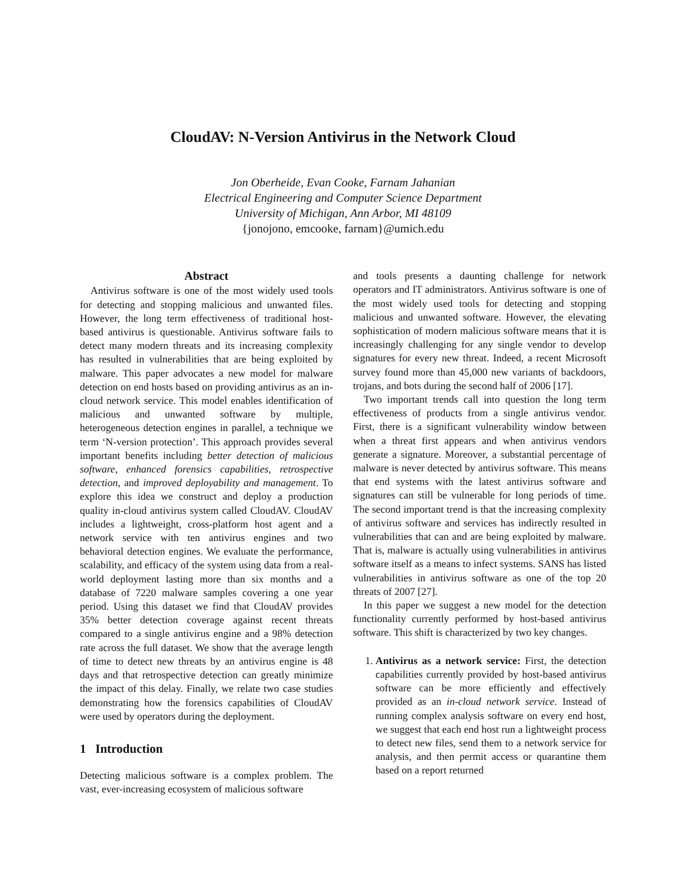CloudAV: N-Version Antivirus in the Network Cloud
Jon Oberheide, Evan Cooke, Farnam Jahanian
Electrical Engineering and Computer Science Department
University of Michigan, Ann Arbor, MI 48109
{jonojono, emcooke, farnam}@umich.edu
Abstract
Antivirus software is one of the most widely used tools for detecting and stopping malicious and unwanted files. However, the long term effectiveness of traditional host-based antivirus is questionable. Antivirus software fails to detect many modern threats and its increasing complexity has resulted in vulnerabilities that are being exploited by malware. This paper advocates a new model for malware detection on end hosts based on providing antivirus as an in-cloud network service. This model enables identification of malicious and unwanted software by multiple, heterogeneous detection engines in parallel, a technique we term ‘N-version protection’. This approach provides several important benefits including better detection of malicious software, enhanced forensics capabilities, retrospective detection, and improved deployability and management. To explore this idea we construct and deploy a production quality in-cloud antivirus system called CloudAV. CloudAV includes a lightweight, cross-platform host agent and a network service with ten antivirus engines and two behavioral detection engines. We evaluate the performance, scalability, and efficacy of the system using data from a real-world deployment lasting more than six months and a database of 7220 malware samples covering a one year period. Using this dataset we find that CloudAV provides 35% better detection coverage against recent threats compared to a single antivirus engine and a 98% detection rate across the full dataset. We show that the average length of time to detect new threats by an antivirus engine is 48 days and that retrospective detection can greatly minimize the impact of this delay. Finally, we relate two case studies demonstrating how the forensics capabilities of CloudAV were used by operators during the deployment.
1 Introduction
Detecting malicious software is a complex problem. The vast, ever-increasing ecosystem of malicious software
and tools presents a daunting challenge for network operators and IT administrators. Antivirus software is one of the most widely used tools for detecting and stopping malicious and unwanted software. However, the elevating sophistication of modern malicious software means that it is increasingly challenging for any single vendor to develop signatures for every new threat. Indeed, a recent Microsoft survey found more than 45,000 new variants of backdoors, trojans, and bots during the second half of 2006 [17].
Two important trends call into question the long term effectiveness of products from a single antivirus vendor. First, there is a significant vulnerability window between when a threat first appears and when antivirus vendors generate a signature. Moreover, a substantial percentage of malware is never detected by antivirus software. This means that end systems with the latest antivirus software and signatures can still be vulnerable for long periods of time. The second important trend is that the increasing complexity of antivirus software and services has indirectly resulted in vulnerabilities that can and are being exploited by malware. That is, malware is actually using vulnerabilities in antivirus software itself as a means to infect systems. SANS has listed vulnerabilities in antivirus software as one of the top 20 threats of 2007 [27].
In this paper we suggest a new model for the detection functionality currently performed by host-based antivirus software. This shift is characterized by two key changes.
1. Antivirus as a network service: First, the detection capabilities currently provided by host-based antivirus software can be more efficiently and effectively provided as an in-cloud network service. Instead of running complex analysis software on every end host, we suggest that each end host run a lightweight process to detect new files, send them to a network service for analysis, and then permit access or quarantine them based on a report returned